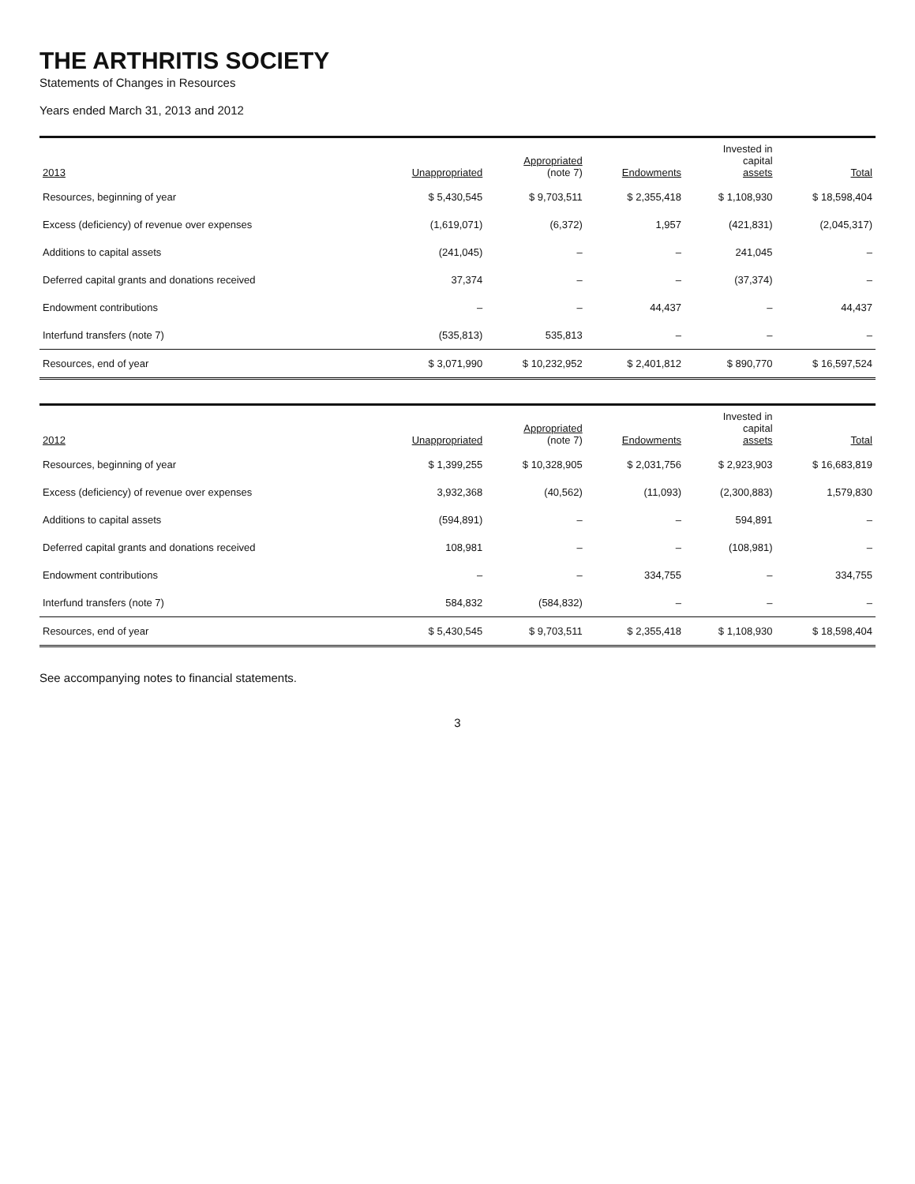THE ARTHRITIS SOCIETY
Statements of Changes in Resources
Years ended March 31, 2013 and 2012
| 2013 | Unappropriated | Appropriated (note 7) | Endowments | Invested in capital assets | Total |
| --- | --- | --- | --- | --- | --- |
| Resources, beginning of year | $ 5,430,545 | $ 9,703,511 | $ 2,355,418 | $ 1,108,930 | $ 18,598,404 |
| Excess (deficiency) of revenue over expenses | (1,619,071) | (6,372) | 1,957 | (421,831) | (2,045,317) |
| Additions to capital assets | (241,045) | – | – | 241,045 | – |
| Deferred capital grants and donations received | 37,374 | – | – | (37,374) | – |
| Endowment contributions | – | – | 44,437 | – | 44,437 |
| Interfund transfers (note 7) | (535,813) | 535,813 | – | – | – |
| Resources, end of year | $ 3,071,990 | $ 10,232,952 | $ 2,401,812 | $ 890,770 | $ 16,597,524 |
| 2012 | Unappropriated | Appropriated (note 7) | Endowments | Invested in capital assets | Total |
| --- | --- | --- | --- | --- | --- |
| Resources, beginning of year | $ 1,399,255 | $ 10,328,905 | $ 2,031,756 | $ 2,923,903 | $ 16,683,819 |
| Excess (deficiency) of revenue over expenses | 3,932,368 | (40,562) | (11,093) | (2,300,883) | 1,579,830 |
| Additions to capital assets | (594,891) | – | – | 594,891 | – |
| Deferred capital grants and donations received | 108,981 | – | – | (108,981) | – |
| Endowment contributions | – | – | 334,755 | – | 334,755 |
| Interfund transfers (note 7) | 584,832 | (584,832) | – | – | – |
| Resources, end of year | $ 5,430,545 | $ 9,703,511 | $ 2,355,418 | $ 1,108,930 | $ 18,598,404 |
See accompanying notes to financial statements.
3